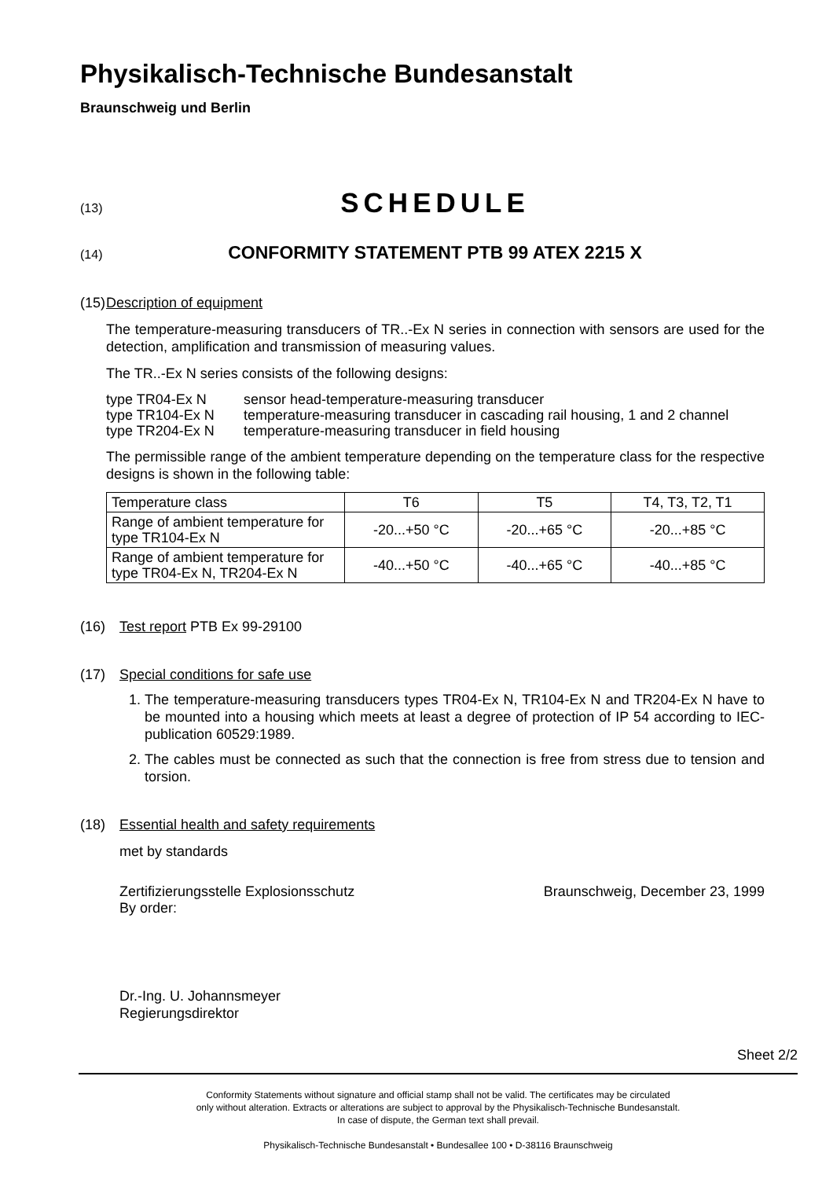Physikalisch-Technische Bundesanstalt
Braunschweig und Berlin
(13) SCHEDULE
(14) CONFORMITY STATEMENT PTB 99 ATEX 2215 X
(15) Description of equipment
The temperature-measuring transducers of TR..-Ex N series in connection with sensors are used for the detection, amplification and transmission of measuring values.
The TR..-Ex N series consists of the following designs:
| type TR04-Ex N | sensor head-temperature-measuring transducer |
| type TR104-Ex N | temperature-measuring transducer in cascading rail housing, 1 and 2 channel |
| type TR204-Ex N | temperature-measuring transducer in field housing |
The permissible range of the ambient temperature depending on the temperature class for the respective designs is shown in the following table:
| Temperature class | T6 | T5 | T4, T3, T2, T1 |
| Range of ambient temperature for type TR104-Ex N | -20...+50 °C | -20...+65 °C | -20...+85 °C |
| Range of ambient temperature for type TR04-Ex N, TR204-Ex N | -40...+50 °C | -40...+65 °C | -40...+85 °C |
(16) Test report PTB Ex 99-29100
(17) Special conditions for safe use
1. The temperature-measuring transducers types TR04-Ex N, TR104-Ex N and TR204-Ex N have to be mounted into a housing which meets at least a degree of protection of IP 54 according to IEC-publication 60529:1989.
2. The cables must be connected as such that the connection is free from stress due to tension and torsion.
(18) Essential health and safety requirements
met by standards
Zertifizierungsstelle Explosionsschutz
By order: Braunschweig, December 23, 1999
Dr.-Ing. U. Johannsmeyer
Regierungsdirektor
Sheet 2/2
Conformity Statements without signature and official stamp shall not be valid. The certificates may be circulated
only without alteration. Extracts or alterations are subject to approval by the Physikalisch-Technische Bundesanstalt.
In case of dispute, the German text shall prevail.
Physikalisch-Technische Bundesanstalt • Bundesallee 100 • D-38116 Braunschweig